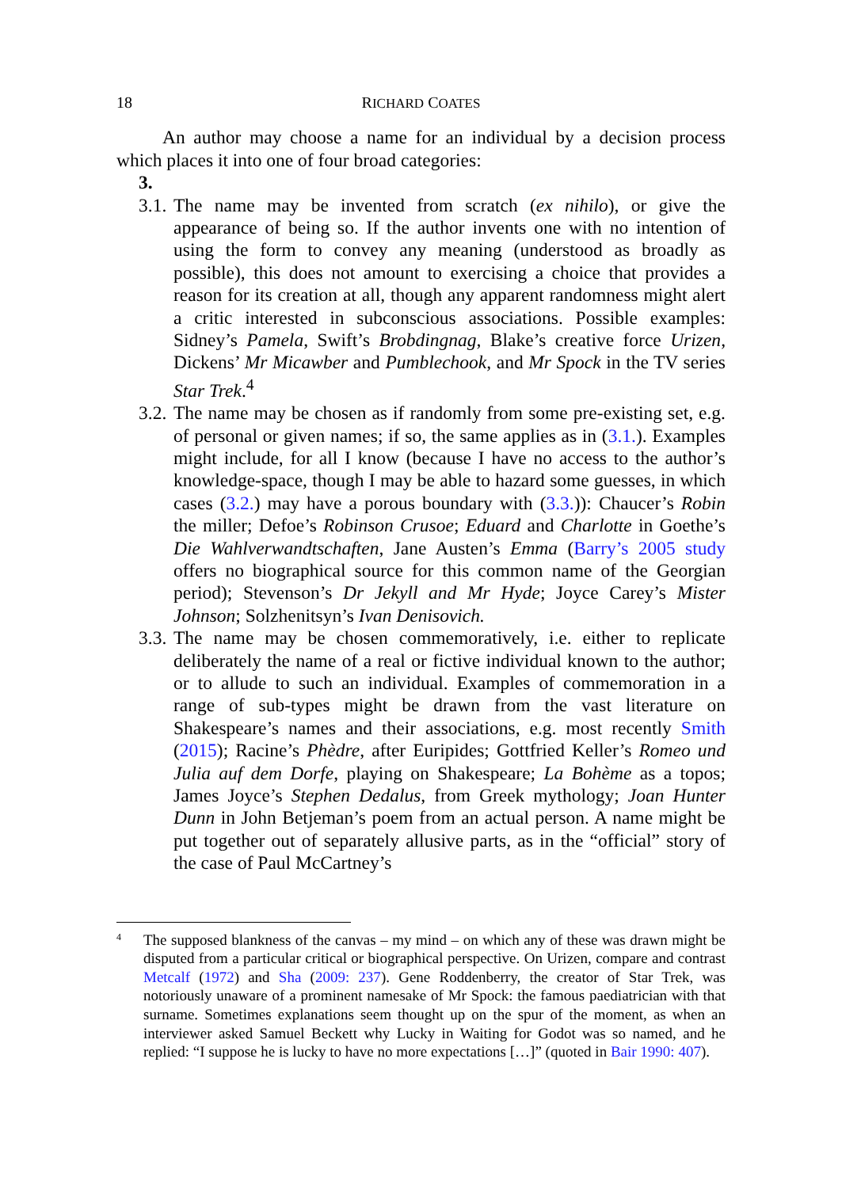18 RICHARD COATES
An author may choose a name for an individual by a decision process which places it into one of four broad categories:
3.
3.1.
The name may be invented from scratch (ex nihilo), or give the appearance of being so. If the author invents one with no intention of using the form to convey any meaning (understood as broadly as possible), this does not amount to exercising a choice that provides a reason for its creation at all, though any apparent randomness might alert a critic interested in subconscious associations. Possible examples: Sidney’s Pamela, Swift’s Brobdingnag, Blake’s creative force Urizen, Dickens’ Mr Micawber and Pumblechook, and Mr Spock in the TV series Star Trek.<sup>4</sup>
3.2.
The name may be chosen as if randomly from some pre-existing set, e.g. of personal or given names; if so, the same applies as in (3.1.). Examples might include, for all I know (because I have no access to the author’s knowledge-space, though I may be able to hazard some guesses, in which cases (3.2.) may have a porous boundary with (3.3.)): Chaucer’s Robin the miller; Defoe’s Robinson Crusoe; Eduard and Charlotte in Goethe’s Die Wahlverwandtschaften, Jane Austen’s Emma (Barry’s 2005 study offers no biographical source for this common name of the Georgian period); Stevenson’s Dr Jekyll and Mr Hyde; Joyce Carey’s Mister Johnson; Solzhenitsyn’s Ivan Denisovich.
3.3.
The name may be chosen commemoratively, i.e. either to replicate deliberately the name of a real or fictive individual known to the author; or to allude to such an individual. Examples of commemoration in a range of sub-types might be drawn from the vast literature on Shakespeare’s names and their associations, e.g. most recently Smith (2015); Racine’s Phèdre, after Euripides; Gottfried Keller’s Romeo und Julia auf dem Dorfe, playing on Shakespeare; La Bohème as a topos; James Joyce’s Stephen Dedalus, from Greek mythology; Joan Hunter Dunn in John Betjeman’s poem from an actual person. A name might be put together out of separately allusive parts, as in the “official” story of the case of Paul McCartney’s
4
The supposed blankness of the canvas – my mind – on which any of these was drawn might be disputed from a particular critical or biographical perspective. On Urizen, compare and contrast Metcalf (1972) and Sha (2009: 237). Gene Roddenberry, the creator of Star Trek, was notoriously unaware of a prominent namesake of Mr Spock: the famous paediatrician with that surname. Sometimes explanations seem thought up on the spur of the moment, as when an interviewer asked Samuel Beckett why Lucky in Waiting for Godot was so named, and he replied: “I suppose he is lucky to have no more expectations […]” (quoted in Bair 1990: 407).